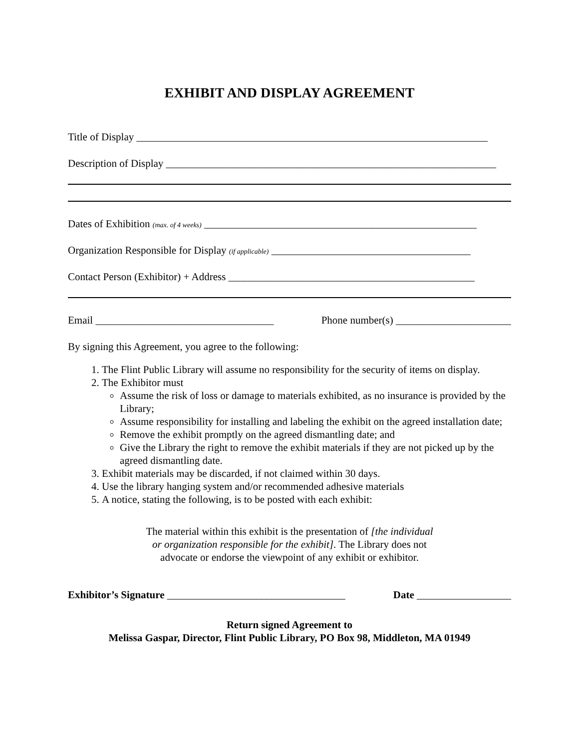EXHIBIT AND DISPLAY AGREEMENT
Title of Display ___________________________________________________________________
Description of Display _______________________________________________________________
Dates of Exhibition (max. of 4 weeks) ____________________________________________________
Organization Responsible for Display (if applicable) ______________________________________
Contact Person (Exhibitor) + Address _______________________________________________
Email __________________________________ Phone number(s) ______________________
By signing this Agreement, you agree to the following:
1. The Flint Public Library will assume no responsibility for the security of items on display.
2. The Exhibitor must
Assume the risk of loss or damage to materials exhibited, as no insurance is provided by the Library;
Assume responsibility for installing and labeling the exhibit on the agreed installation date;
Remove the exhibit promptly on the agreed dismantling date; and
Give the Library the right to remove the exhibit materials if they are not picked up by the agreed dismantling date.
3. Exhibit materials may be discarded, if not claimed within 30 days.
4. Use the library hanging system and/or recommended adhesive materials
5. A notice, stating the following, is to be posted with each exhibit:
The material within this exhibit is the presentation of [the individual
or organization responsible for the exhibit]. The Library does not
advocate or endorse the viewpoint of any exhibit or exhibitor.
Exhibitor’s Signature __________________________________ Date __________________
Return signed Agreement to
Melissa Gaspar, Director, Flint Public Library, PO Box 98, Middleton, MA 01949